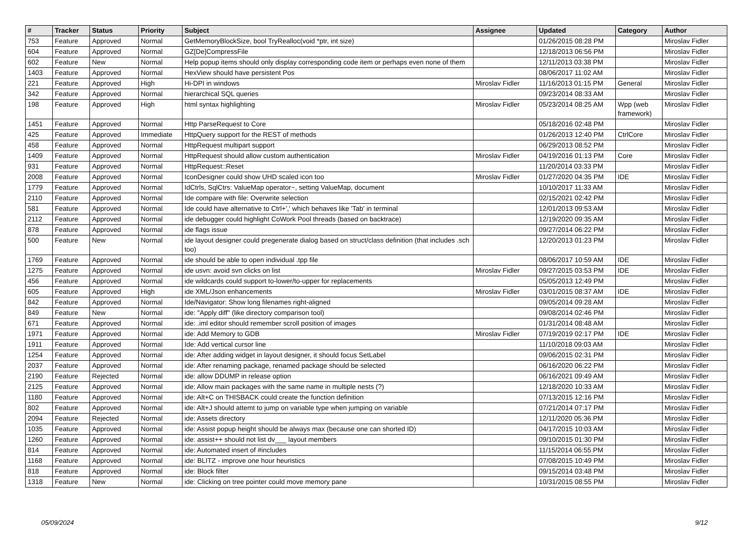| # | Tracker | Status | Priority | Subject | Assignee | Updated | Category | Author |
| --- | --- | --- | --- | --- | --- | --- | --- | --- |
| 753 | Feature | Approved | Normal | GetMemoryBlockSize, bool TryRealloc(void *ptr, int size) | | 01/26/2015 08:28 PM | | Miroslav Fidler |
| 604 | Feature | Approved | Normal | GZ[De]CompressFile | | 12/18/2013 06:56 PM | | Miroslav Fidler |
| 602 | Feature | New | Normal | Help popup items should only display corresponding code item or perhaps even none of them | | 12/11/2013 03:38 PM | | Miroslav Fidler |
| 1403 | Feature | Approved | Normal | HexView should have persistent Pos | | 08/06/2017 11:02 AM | | Miroslav Fidler |
| 221 | Feature | Approved | High | Hi-DPI in windows | Miroslav Fidler | 11/16/2013 01:15 PM | General | Miroslav Fidler |
| 342 | Feature | Approved | Normal | hierarchical SQL queries | | 09/23/2014 08:33 AM | | Miroslav Fidler |
| 198 | Feature | Approved | High | html syntax highlighting | Miroslav Fidler | 05/23/2014 08:25 AM | Wpp (web framework) | Miroslav Fidler |
| 1451 | Feature | Approved | Normal | Http ParseRequest to Core | | 05/18/2016 02:48 PM | | Miroslav Fidler |
| 425 | Feature | Approved | Immediate | HttpQuery support for the REST of methods | | 01/26/2013 12:40 PM | CtrlCore | Miroslav Fidler |
| 458 | Feature | Approved | Normal | HttpRequest multipart support | | 06/29/2013 08:52 PM | | Miroslav Fidler |
| 1409 | Feature | Approved | Normal | HttpRequest should allow custom authentication | Miroslav Fidler | 04/19/2016 01:13 PM | Core | Miroslav Fidler |
| 931 | Feature | Approved | Normal | HttpRequest::Reset | | 11/20/2014 03:33 PM | | Miroslav Fidler |
| 2008 | Feature | Approved | Normal | IconDesigner could show UHD scaled icon too | Miroslav Fidler | 01/27/2020 04:35 PM | IDE | Miroslav Fidler |
| 1779 | Feature | Approved | Normal | IdCtrls, SqlCtrs: ValueMap operator~, setting ValueMap, document | | 10/10/2017 11:33 AM | | Miroslav Fidler |
| 2110 | Feature | Approved | Normal | Ide compare with file: Overwrite selection | | 02/15/2021 02:42 PM | | Miroslav Fidler |
| 581 | Feature | Approved | Normal | Ide could have alternative to Ctrl+',' which behaves like 'Tab' in terminal | | 12/01/2013 09:53 AM | | Miroslav Fidler |
| 2112 | Feature | Approved | Normal | ide debugger could highlight CoWork Pool threads (based on backtrace) | | 12/19/2020 09:35 AM | | Miroslav Fidler |
| 878 | Feature | Approved | Normal | ide flags issue | | 09/27/2014 06:22 PM | | Miroslav Fidler |
| 500 | Feature | New | Normal | ide layout designer could pregenerate dialog based on struct/class definition (that includes .sch too) | | 12/20/2013 01:23 PM | | Miroslav Fidler |
| 1769 | Feature | Approved | Normal | ide should be able to open individual .tpp file | | 08/06/2017 10:59 AM | IDE | Miroslav Fidler |
| 1275 | Feature | Approved | Normal | ide usvn: avoid svn clicks on list | Miroslav Fidler | 09/27/2015 03:53 PM | IDE | Miroslav Fidler |
| 456 | Feature | Approved | Normal | ide wildcards could support to-lower/to-upper for replacements | | 05/05/2013 12:49 PM | | Miroslav Fidler |
| 605 | Feature | Approved | High | ide XML/Json enhancements | Miroslav Fidler | 03/01/2015 08:37 AM | IDE | Miroslav Fidler |
| 842 | Feature | Approved | Normal | Ide/Navigator: Show long filenames right-aligned | | 09/05/2014 09:28 AM | | Miroslav Fidler |
| 849 | Feature | New | Normal | ide: "Apply diff" (like directory comparison tool) | | 09/08/2014 02:46 PM | | Miroslav Fidler |
| 671 | Feature | Approved | Normal | ide: .iml editor should remember scroll position of images | | 01/31/2014 08:48 AM | | Miroslav Fidler |
| 1971 | Feature | Approved | Normal | ide: Add Memory to GDB | Miroslav Fidler | 07/19/2019 02:17 PM | IDE | Miroslav Fidler |
| 1911 | Feature | Approved | Normal | Ide: Add vertical cursor line | | 11/10/2018 09:03 AM | | Miroslav Fidler |
| 1254 | Feature | Approved | Normal | ide: After adding widget in layout designer, it should focus SetLabel | | 09/06/2015 02:31 PM | | Miroslav Fidler |
| 2037 | Feature | Approved | Normal | ide: After renaming package, renamed package should be selected | | 06/16/2020 06:22 PM | | Miroslav Fidler |
| 2190 | Feature | Rejected | Normal | ide: allow DDUMP in release option | | 06/16/2021 09:49 AM | | Miroslav Fidler |
| 2125 | Feature | Approved | Normal | ide: Allow main packages with the same name in multiple nests (?) | | 12/18/2020 10:33 AM | | Miroslav Fidler |
| 1180 | Feature | Approved | Normal | ide: Alt+C on THISBACK could create the function definition | | 07/13/2015 12:16 PM | | Miroslav Fidler |
| 802 | Feature | Approved | Normal | ide: Alt+J should attemt to jump on variable type when jumping on variable | | 07/21/2014 07:17 PM | | Miroslav Fidler |
| 2094 | Feature | Rejected | Normal | ide: Assets directory | | 12/11/2020 05:36 PM | | Miroslav Fidler |
| 1035 | Feature | Approved | Normal | ide: Assist popup height should be always max (because one can shorted ID) | | 04/17/2015 10:03 AM | | Miroslav Fidler |
| 1260 | Feature | Approved | Normal | ide: assist++ should not list dv___ layout members | | 09/10/2015 01:30 PM | | Miroslav Fidler |
| 814 | Feature | Approved | Normal | ide: Automated insert of #includes | | 11/15/2014 06:55 PM | | Miroslav Fidler |
| 1168 | Feature | Approved | Normal | ide: BLITZ - improve one hour heuristics | | 07/08/2015 10:49 PM | | Miroslav Fidler |
| 818 | Feature | Approved | Normal | ide: Block filter | | 09/15/2014 03:48 PM | | Miroslav Fidler |
| 1318 | Feature | New | Normal | ide: Clicking on tree pointer could move memory pane | | 10/31/2015 08:55 PM | | Miroslav Fidler |
05/09/2024 9/12